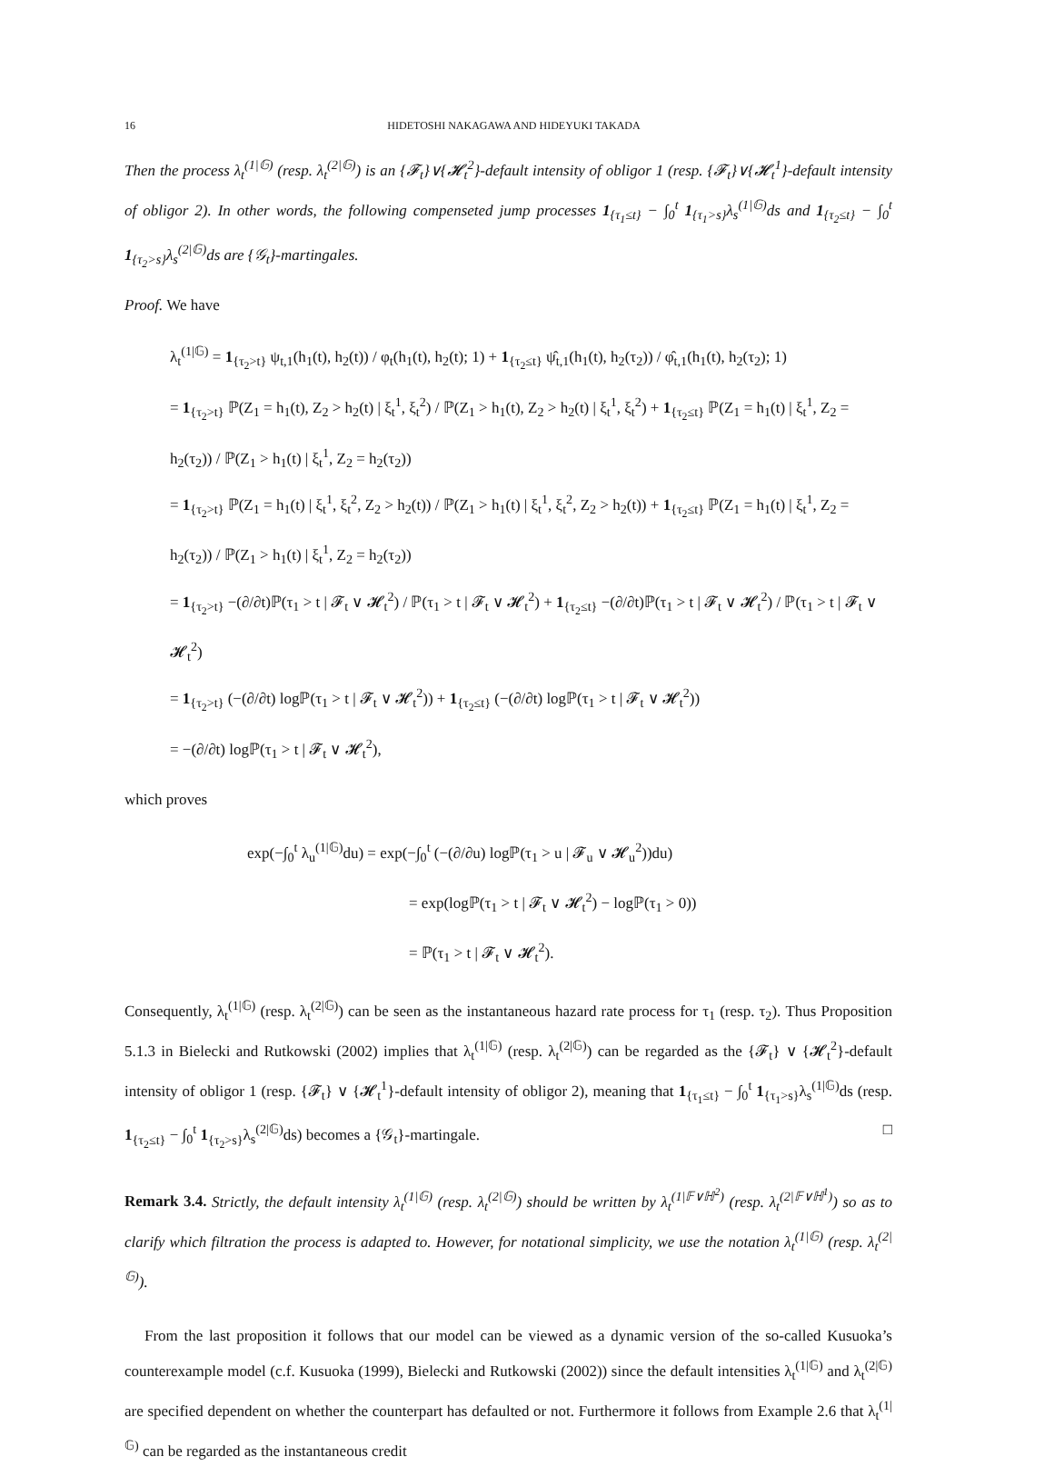16 HIDETOSHI NAKAGAWA AND HIDEYUKI TAKADA
Then the process λ<sub>t</sub><sup>(1|𝔾)</sup> (resp. λ<sub>t</sub><sup>(2|𝔾)</sup>) is an {𝓕<sub>t</sub>}∨{𝓗<sub>t</sub><sup>2</sup>}-default intensity of obligor 1 (resp. {𝓕<sub>t</sub>}∨{𝓗<sub>t</sub><sup>1</sup>}-default intensity of obligor 2). In other words, the following compenseted jump processes 1<sub>{τ<sub>1</sub>≤t}</sub> − ∫<sub>0</sub><sup>t</sup> 1<sub>{τ<sub>1</sub>>s}</sub>λ<sub>s</sub><sup>(1|𝔾)</sup>ds and 1<sub>{τ<sub>2</sub>≤t}</sub> − ∫<sub>0</sub><sup>t</sup> 1<sub>{τ<sub>2</sub>>s}</sub>λ<sub>s</sub><sup>(2|𝔾)</sup>ds are {𝒢<sub>t</sub>}-martingales.
Proof. We have
λ<sub>t</sub><sup>(1|𝔾)</sup> = 1<sub>{τ<sub>2</sub>>t}</sub> ψ<sub>t,1</sub>(h<sub>1</sub>(t), h<sub>2</sub>(t)) / φ<sub>t</sub>(h<sub>1</sub>(t), h<sub>2</sub>(t); 1) + 1<sub>{τ<sub>2</sub>≤t}</sub> ψ̂<sub>t,1</sub>(h<sub>1</sub>(t), h<sub>2</sub>(τ<sub>2</sub>)) / φ̂<sub>t,1</sub>(h<sub>1</sub>(t), h<sub>2</sub>(τ<sub>2</sub>); 1)
= 1<sub>{τ<sub>2</sub>>t}</sub> ℙ(Z<sub>1</sub> = h<sub>1</sub>(t), Z<sub>2</sub> > h<sub>2</sub>(t) | ξ<sub>t</sub><sup>1</sup>, ξ<sub>t</sub><sup>2</sup>) / ℙ(Z<sub>1</sub> > h<sub>1</sub>(t), Z<sub>2</sub> > h<sub>2</sub>(t) | ξ<sub>t</sub><sup>1</sup>, ξ<sub>t</sub><sup>2</sup>) + 1<sub>{τ<sub>2</sub>≤t}</sub> ℙ(Z<sub>1</sub> = h<sub>1</sub>(t) | ξ<sub>t</sub><sup>1</sup>, Z<sub>2</sub> = h<sub>2</sub>(τ<sub>2</sub>)) / ℙ(Z<sub>1</sub> > h<sub>1</sub>(t) | ξ<sub>t</sub><sup>1</sup>, Z<sub>2</sub> = h<sub>2</sub>(τ<sub>2</sub>))
= 1<sub>{τ<sub>2</sub>>t}</sub> ℙ(Z<sub>1</sub> = h<sub>1</sub>(t) | ξ<sub>t</sub><sup>1</sup>, ξ<sub>t</sub><sup>2</sup>, Z<sub>2</sub> > h<sub>2</sub>(t)) / ℙ(Z<sub>1</sub> > h<sub>1</sub>(t) | ξ<sub>t</sub><sup>1</sup>, ξ<sub>t</sub><sup>2</sup>, Z<sub>2</sub> > h<sub>2</sub>(t)) + 1<sub>{τ<sub>2</sub>≤t}</sub> ℙ(Z<sub>1</sub> = h<sub>1</sub>(t) | ξ<sub>t</sub><sup>1</sup>, Z<sub>2</sub> = h<sub>2</sub>(τ<sub>2</sub>)) / ℙ(Z<sub>1</sub> > h<sub>1</sub>(t) | ξ<sub>t</sub><sup>1</sup>, Z<sub>2</sub> = h<sub>2</sub>(τ<sub>2</sub>))
= 1<sub>{τ<sub>2</sub>>t}</sub> −(∂/∂t)ℙ(τ<sub>1</sub> > t | 𝓕<sub>t</sub> ∨ 𝓗<sub>t</sub><sup>2</sup>) / ℙ(τ<sub>1</sub> > t | 𝓕<sub>t</sub> ∨ 𝓗<sub>t</sub><sup>2</sup>) + 1<sub>{τ<sub>2</sub>≤t}</sub> −(∂/∂t)ℙ(τ<sub>1</sub> > t | 𝓕<sub>t</sub> ∨ 𝓗<sub>t</sub><sup>2</sup>) / ℙ(τ<sub>1</sub> > t | 𝓕<sub>t</sub> ∨ 𝓗<sub>t</sub><sup>2</sup>)
= 1<sub>{τ<sub>2</sub>>t}</sub> (−(∂/∂t) logℙ(τ<sub>1</sub> > t | 𝓕<sub>t</sub> ∨ 𝓗<sub>t</sub><sup>2</sup>)) + 1<sub>{τ<sub>2</sub>≤t}</sub> (−(∂/∂t) logℙ(τ<sub>1</sub> > t | 𝓕<sub>t</sub> ∨ 𝓗<sub>t</sub><sup>2</sup>))
= −(∂/∂t) logℙ(τ<sub>1</sub> > t | 𝓕<sub>t</sub> ∨ 𝓗<sub>t</sub><sup>2</sup>),
which proves
exp(−∫<sub>0</sub><sup>t</sup> λ<sub>u</sub><sup>(1|𝔾)</sup>du) = exp(−∫<sub>0</sub><sup>t</sup> (−(∂/∂u) logℙ(τ<sub>1</sub> > u | 𝓕<sub>u</sub> ∨ 𝓗<sub>u</sub><sup>2</sup>))du)
= exp(logℙ(τ<sub>1</sub> > t | 𝓕<sub>t</sub> ∨ 𝓗<sub>t</sub><sup>2</sup>) − logℙ(τ<sub>1</sub> > 0))
= ℙ(τ<sub>1</sub> > t | 𝓕<sub>t</sub> ∨ 𝓗<sub>t</sub><sup>2</sup>).
Consequently, λ<sub>t</sub><sup>(1|𝔾)</sup> (resp. λ<sub>t</sub><sup>(2|𝔾)</sup>) can be seen as the instantaneous hazard rate process for τ<sub>1</sub> (resp. τ<sub>2</sub>). Thus Proposition 5.1.3 in Bielecki and Rutkowski (2002) implies that λ<sub>t</sub><sup>(1|𝔾)</sup> (resp. λ<sub>t</sub><sup>(2|𝔾)</sup>) can be regarded as the {𝓕<sub>t</sub>} ∨ {𝓗<sub>t</sub><sup>2</sup>}-default intensity of obligor 1 (resp. {𝓕<sub>t</sub>} ∨ {𝓗<sub>t</sub><sup>1</sup>}-default intensity of obligor 2), meaning that 1<sub>{τ<sub>1</sub>≤t}</sub> − ∫<sub>0</sub><sup>t</sup> 1<sub>{τ<sub>1</sub>>s}</sub>λ<sub>s</sub><sup>(1|𝔾)</sup>ds (resp. 1<sub>{τ<sub>2</sub>≤t}</sub> − ∫<sub>0</sub><sup>t</sup> 1<sub>{τ<sub>2</sub>>s}</sub>λ<sub>s</sub><sup>(2|𝔾)</sup>ds) becomes a {𝒢<sub>t</sub>}-martingale. □
Remark 3.4. Strictly, the default intensity λ<sub>t</sub><sup>(1|𝔾)</sup> (resp. λ<sub>t</sub><sup>(2|𝔾)</sup>) should be written by λ<sub>t</sub><sup>(1|𝔽∨ℍ<sup>2</sup>)</sup> (resp. λ<sub>t</sub><sup>(2|𝔽∨ℍ<sup>1</sup>)</sup>) so as to clarify which filtration the process is adapted to. However, for notational simplicity, we use the notation λ<sub>t</sub><sup>(1|𝔾)</sup> (resp. λ<sub>t</sub><sup>(2|𝔾)</sup>).
From the last proposition it follows that our model can be viewed as a dynamic version of the so-called Kusuoka’s counterexample model (c.f. Kusuoka (1999), Bielecki and Rutkowski (2002)) since the default intensities λ<sub>t</sub><sup>(1|𝔾)</sup> and λ<sub>t</sub><sup>(2|𝔾)</sup> are specified dependent on whether the counterpart has defaulted or not. Furthermore it follows from Example 2.6 that λ<sub>t</sub><sup>(1|𝔾)</sup> can be regarded as the instantaneous credit